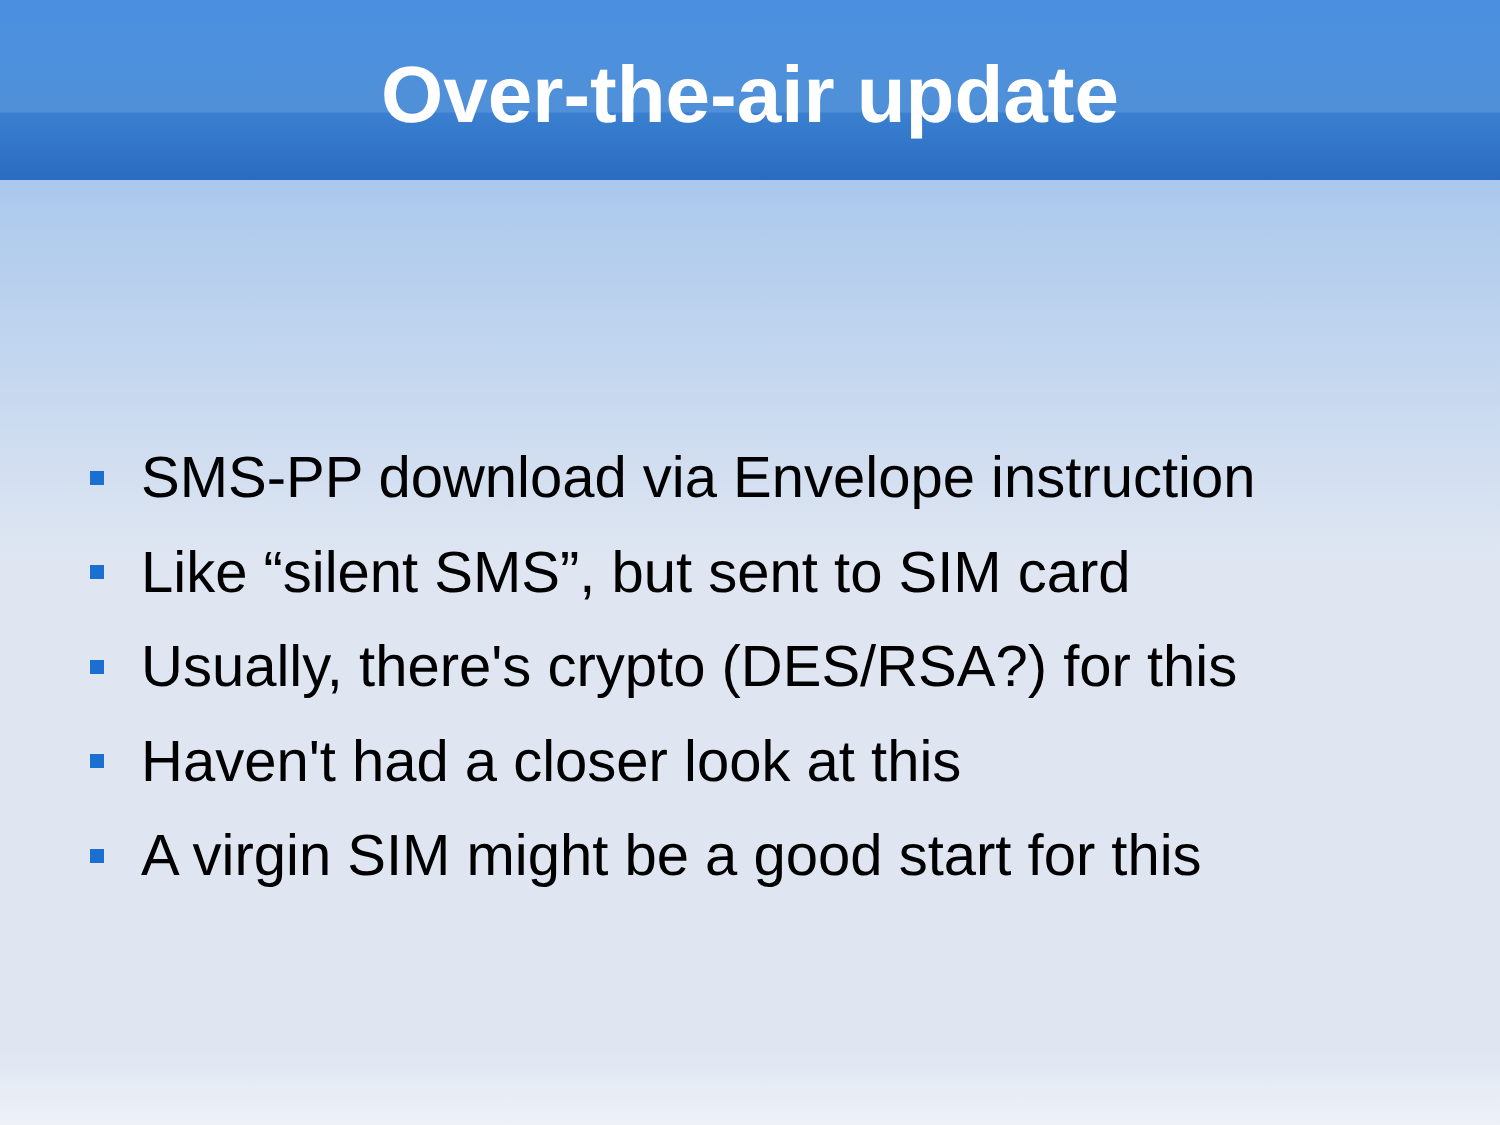Over-the-air update
SMS-PP download via Envelope instruction
Like “silent SMS”, but sent to SIM card
Usually, there's crypto (DES/RSA?) for this
Haven't had a closer look at this
A virgin SIM might be a good start for this